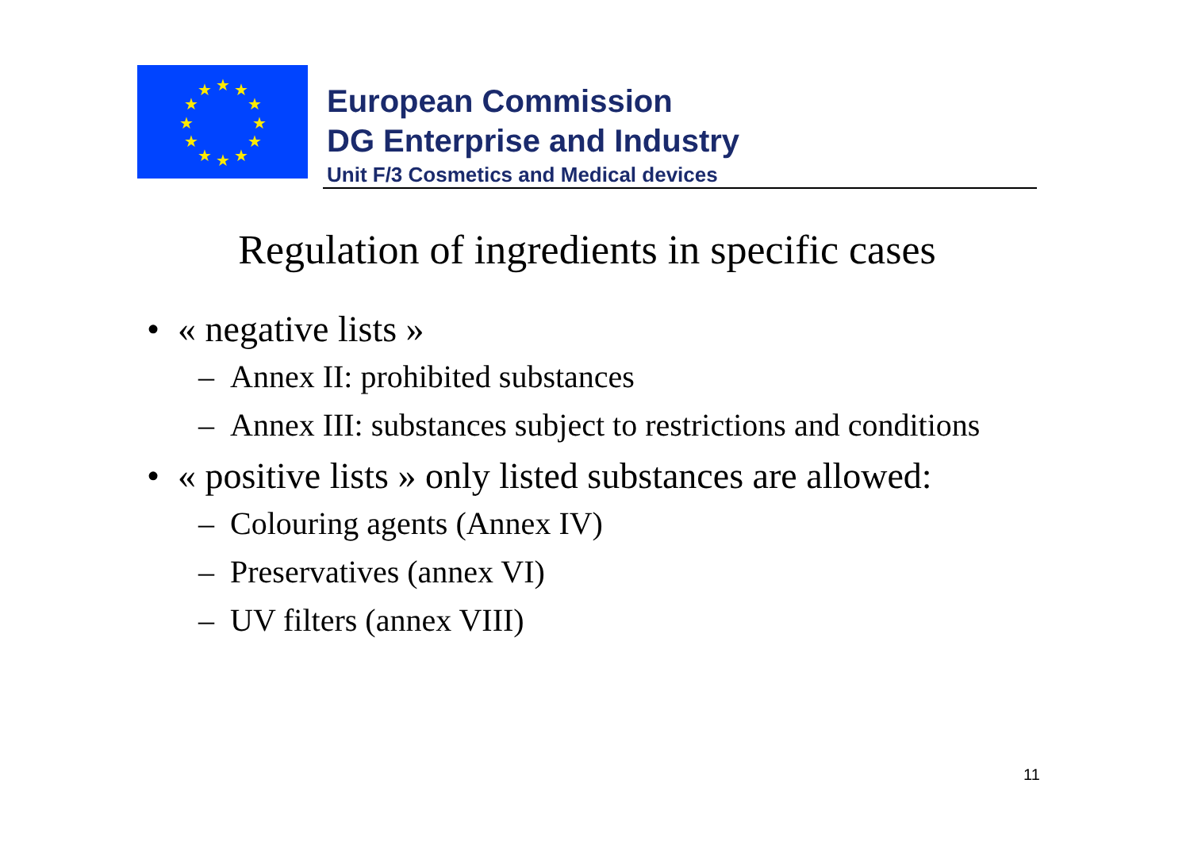★
★
★
★
★
★
★
★
★
★
★
★
European Commission
DG Enterprise and Industry
Unit F/3 Cosmetics and Medical devices
Regulation of ingredients in specific cases
• « negative lists »
– Annex II: prohibited substances
– Annex III: substances subject to restrictions and conditions
• « positive lists » only listed substances are allowed:
– Colouring agents (Annex IV)
– Preservatives (annex VI)
– UV filters (annex VIII)
11